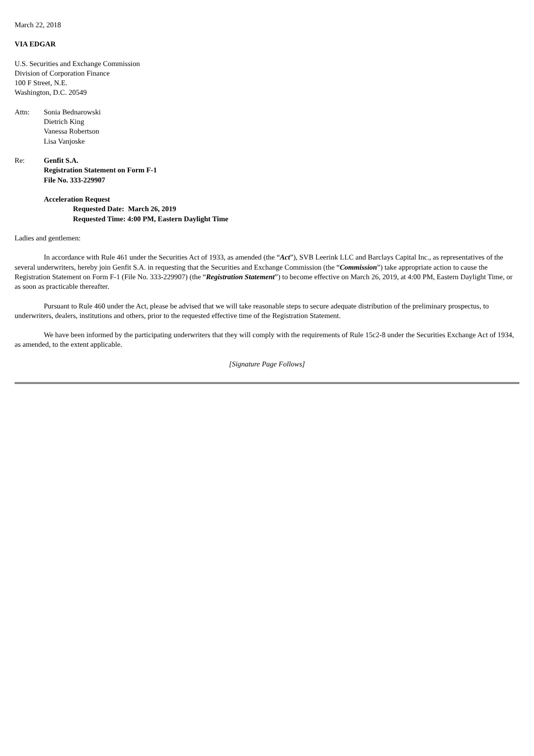March 22, 2018
VIA EDGAR
U.S. Securities and Exchange Commission
Division of Corporation Finance
100 F Street, N.E.
Washington, D.C. 20549
Attn: Sonia Bednarowski
Dietrich King
Vanessa Robertson
Lisa Vanjoske
Re: Genfit S.A.
Registration Statement on Form F-1
File No. 333-229907
Acceleration Request
Requested Date: March 26, 2019
Requested Time: 4:00 PM, Eastern Daylight Time
Ladies and gentlemen:
In accordance with Rule 461 under the Securities Act of 1933, as amended (the “Act”), SVB Leerink LLC and Barclays Capital Inc., as representatives of the several underwriters, hereby join Genfit S.A. in requesting that the Securities and Exchange Commission (the “Commission”) take appropriate action to cause the Registration Statement on Form F-1 (File No. 333-229907) (the “Registration Statement”) to become effective on March 26, 2019, at 4:00 PM, Eastern Daylight Time, or as soon as practicable thereafter.
Pursuant to Rule 460 under the Act, please be advised that we will take reasonable steps to secure adequate distribution of the preliminary prospectus, to underwriters, dealers, institutions and others, prior to the requested effective time of the Registration Statement.
We have been informed by the participating underwriters that they will comply with the requirements of Rule 15c2-8 under the Securities Exchange Act of 1934, as amended, to the extent applicable.
[Signature Page Follows]